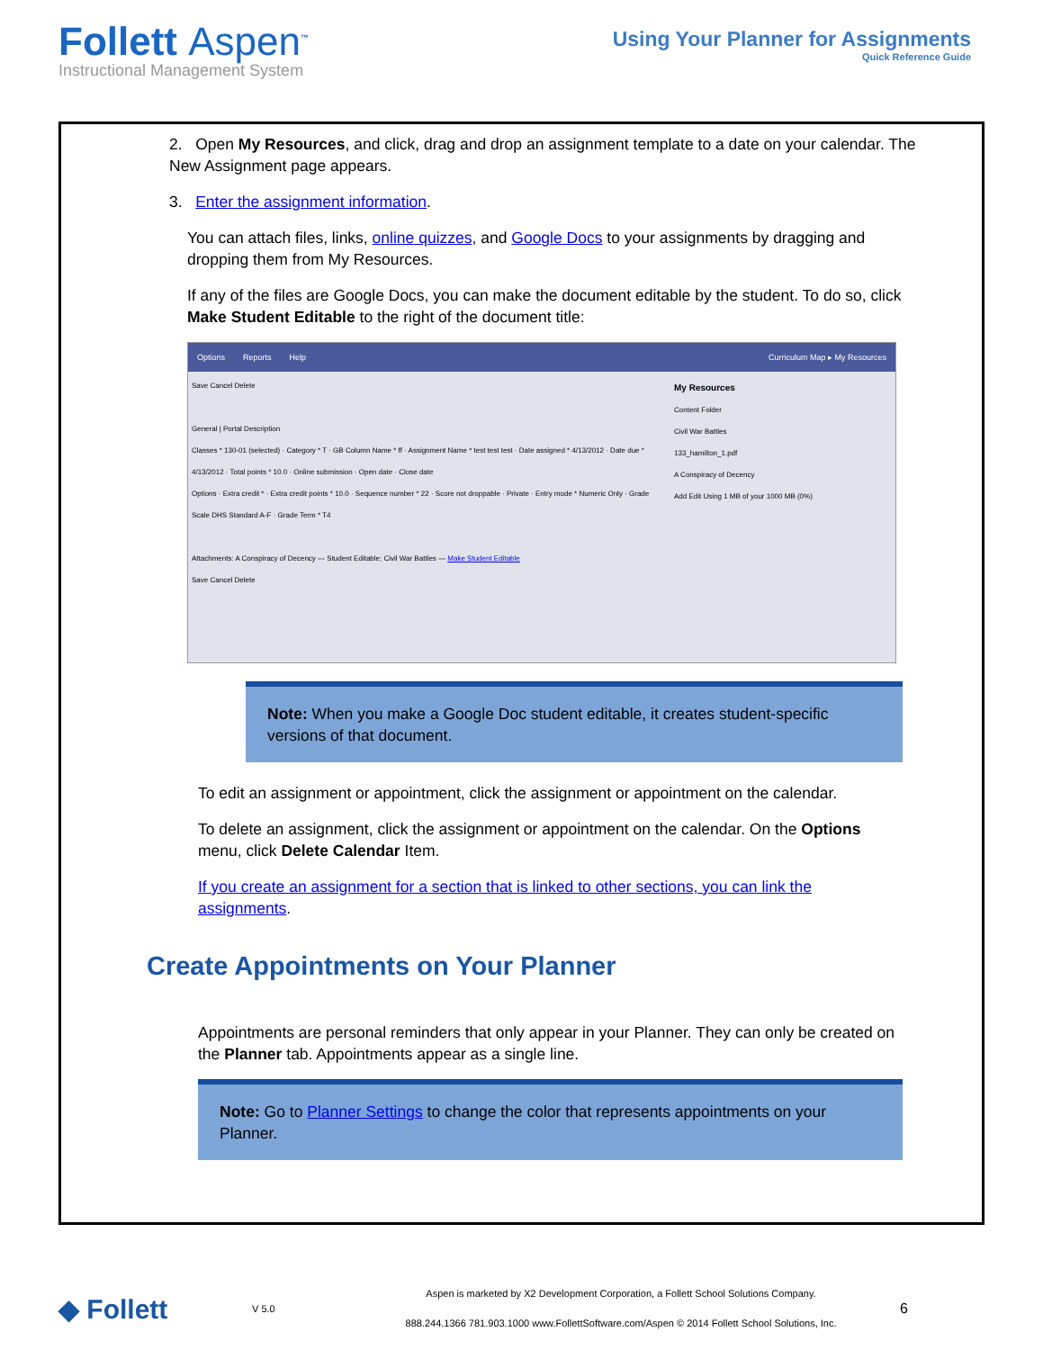Follett Aspen<sup>™</sup>
Instructional Management System
Using Your Planner for Assignments
Quick Reference Guide
2. Open My Resources, and click, drag and drop an assignment template to a date on your calendar. The New Assignment page appears.
3. Enter the assignment information.
You can attach files, links, online quizzes, and Google Docs to your assignments by dragging and dropping them from My Resources.
If any of the files are Google Docs, you can make the document editable by the student. To do so, click Make Student Editable to the right of the document title:
Options Reports Help Curriculum Map ▸ My Resources
Save Cancel Delete
General | Portal Description
Classes * 130-01 (selected) · Category * T · GB Column Name * ff · Assignment Name * test test test · Date assigned * 4/13/2012 · Date due * 4/13/2012 · Total points * 10.0 · Online submission · Open date · Close date
Options · Extra credit * · Extra credit points * 10.0 · Sequence number * 22 · Score not droppable · Private · Entry mode * Numeric Only · Grade Scale DHS Standard A-F · Grade Term * T4
Attachments: A Conspiracy of Decency — Student Editable; Civil War Battles — Make Student Editable
Save Cancel Delete
My Resources
Content Folder
Civil War Battles
133_hamilton_1.pdf
A Conspiracy of Decency
Add Edit Using 1 MB of your 1000 MB (0%)
Note: When you make a Google Doc student editable, it creates student-specific versions of that document.
To edit an assignment or appointment, click the assignment or appointment on the calendar.
To delete an assignment, click the assignment or appointment on the calendar. On the Options menu, click Delete Calendar Item.
If you create an assignment for a section that is linked to other sections, you can link the assignments.
Create Appointments on Your Planner
Appointments are personal reminders that only appear in your Planner. They can only be created on the Planner tab. Appointments appear as a single line.
Note: Go to Planner Settings to change the color that represents appointments on your Planner.
◆ Follett
V 5.0
Aspen is marketed by X2 Development Corporation, a Follett School Solutions Company.
888.244.1366 781.903.1000 www.FollettSoftware.com/Aspen © 2014 Follett School Solutions, Inc.
6